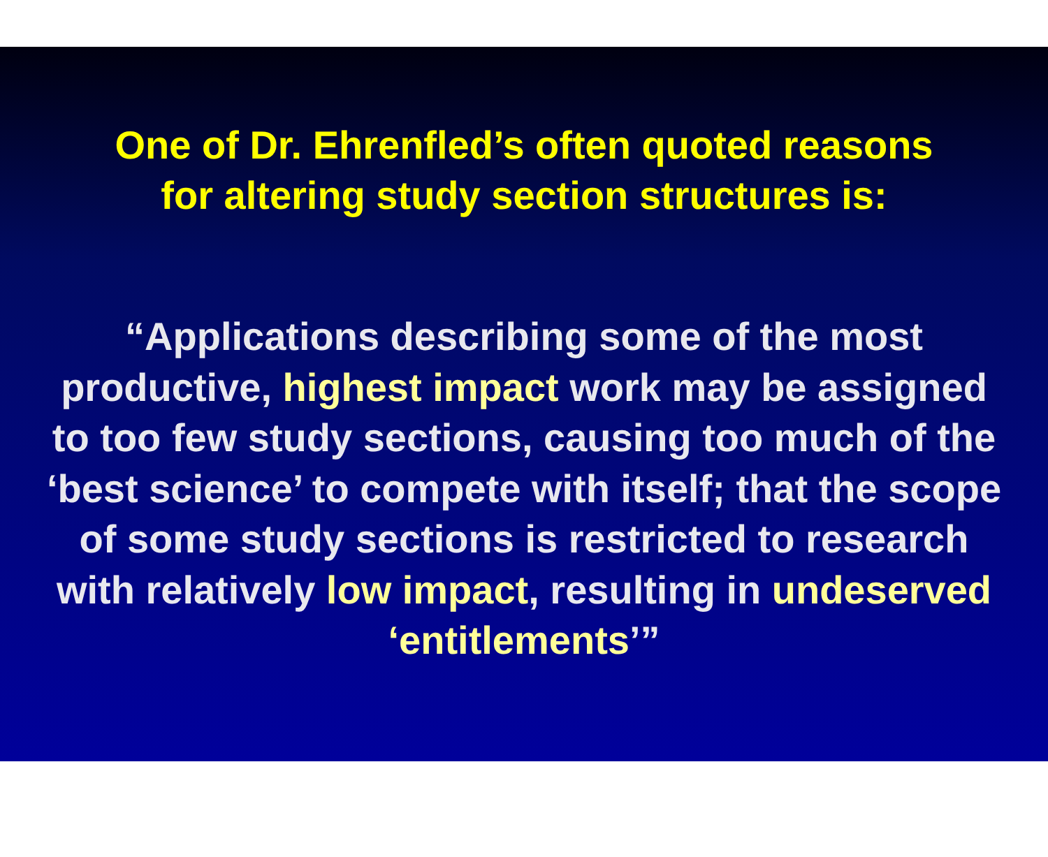One of Dr. Ehrenfled’s often quoted reasons
for altering study section structures is:
“Applications describing some of the most productive, highest impact work may be assigned to too few study sections, causing too much of the ‘best science’ to compete with itself; that the scope of some study sections is restricted to research with relatively low impact, resulting in undeserved ‘entitlements’”